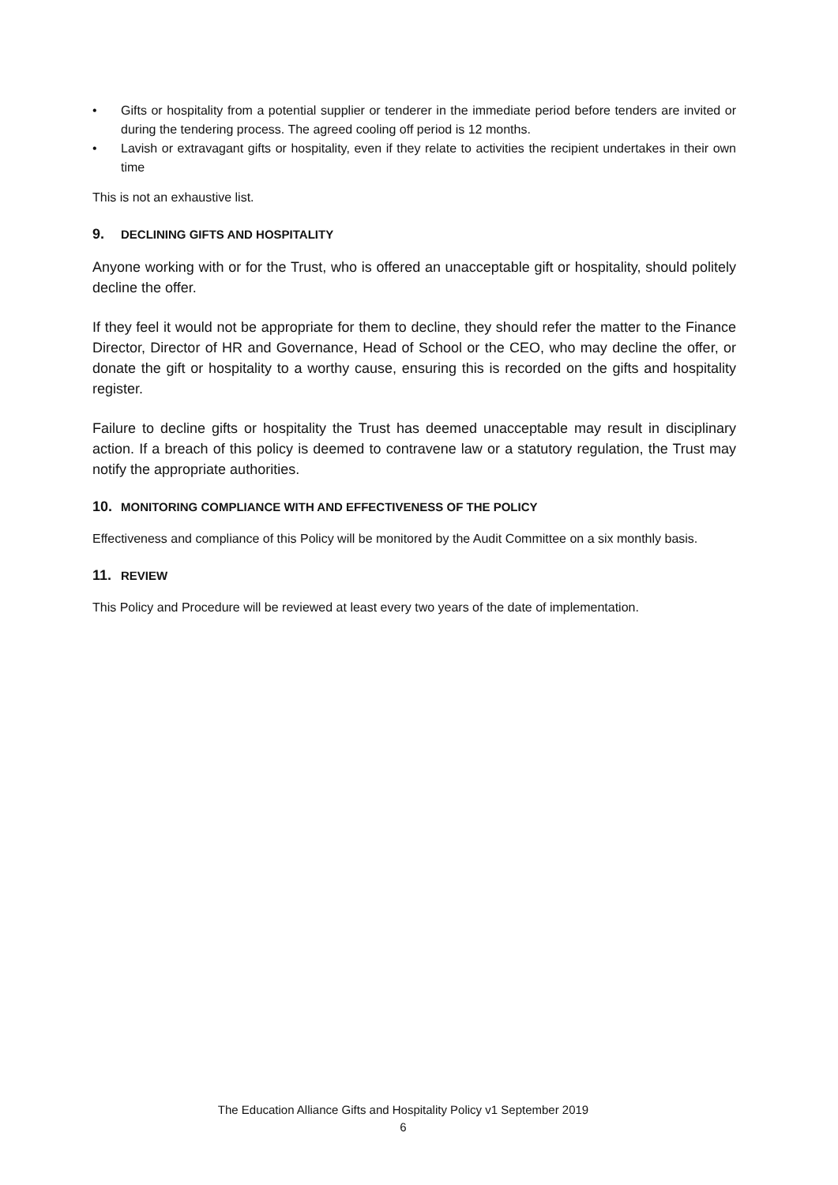• Gifts or hospitality from a potential supplier or tenderer in the immediate period before tenders are invited or during the tendering process. The agreed cooling off period is 12 months.
• Lavish or extravagant gifts or hospitality, even if they relate to activities the recipient undertakes in their own time
This is not an exhaustive list.
9. DECLINING GIFTS AND HOSPITALITY
Anyone working with or for the Trust, who is offered an unacceptable gift or hospitality, should politely decline the offer.
If they feel it would not be appropriate for them to decline, they should refer the matter to the Finance Director, Director of HR and Governance, Head of School or the CEO, who may decline the offer, or donate the gift or hospitality to a worthy cause, ensuring this is recorded on the gifts and hospitality register.
Failure to decline gifts or hospitality the Trust has deemed unacceptable may result in disciplinary action. If a breach of this policy is deemed to contravene law or a statutory regulation, the Trust may notify the appropriate authorities.
10. MONITORING COMPLIANCE WITH AND EFFECTIVENESS OF THE POLICY
Effectiveness and compliance of this Policy will be monitored by the Audit Committee on a six monthly basis.
11. REVIEW
This Policy and Procedure will be reviewed at least every two years of the date of implementation.
The Education Alliance Gifts and Hospitality Policy v1 September 2019
6